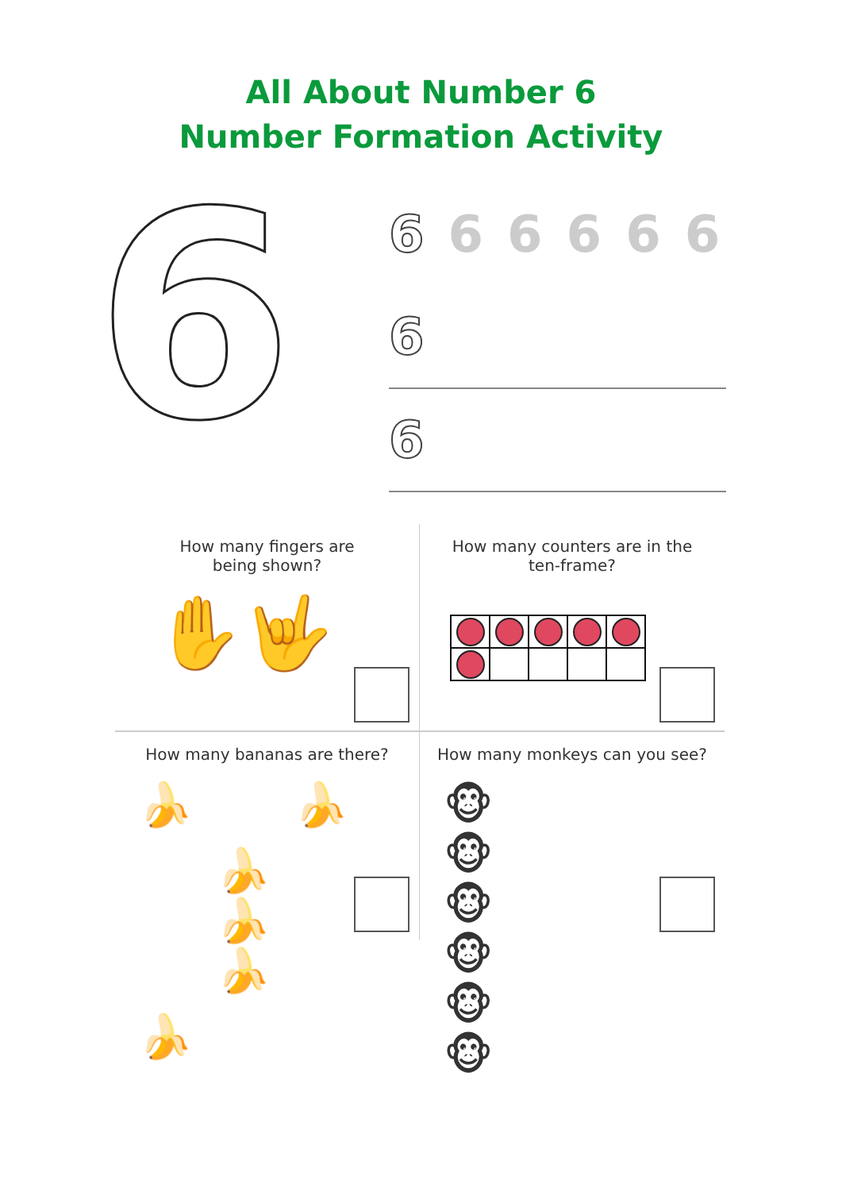All About Number 6
Number Formation Activity
6
6 66666
6
6
How many fingers are
being shown?
✋🤟
How many counters are in the
ten-frame?
How many bananas are there?
🍌 🍌 🍌🍌🍌 🍌
How many monkeys can you see?
🐵🐵🐵🐵🐵🐵